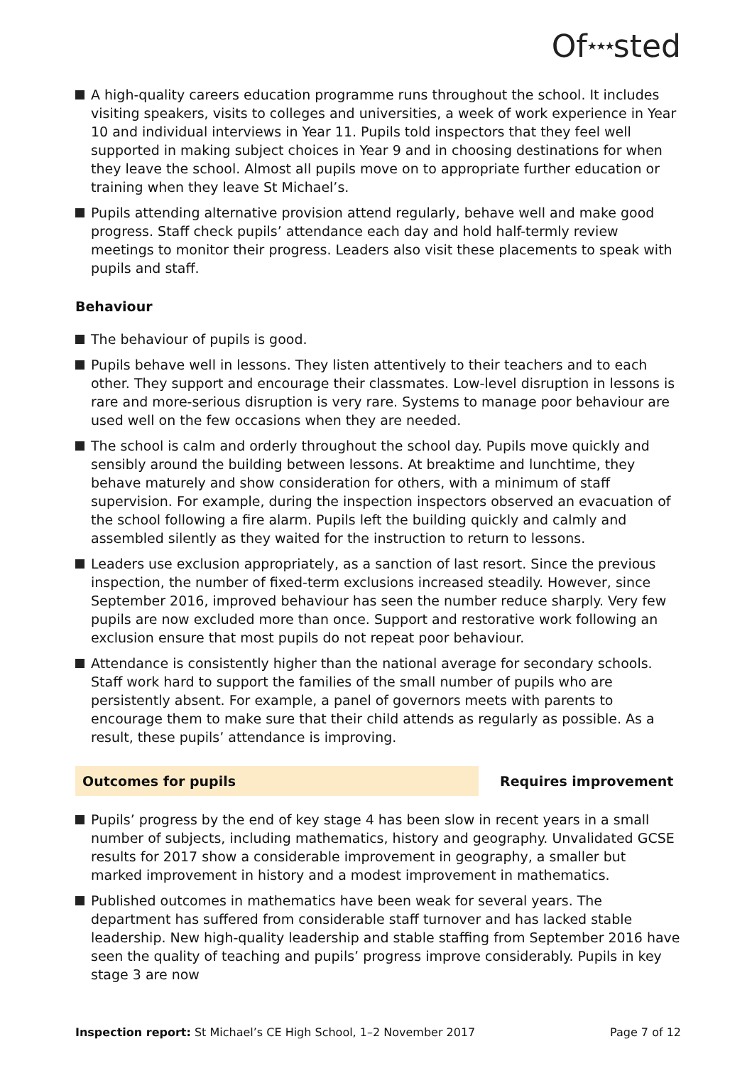Of★★★sted
A high-quality careers education programme runs throughout the school. It includes visiting speakers, visits to colleges and universities, a week of work experience in Year 10 and individual interviews in Year 11. Pupils told inspectors that they feel well supported in making subject choices in Year 9 and in choosing destinations for when they leave the school. Almost all pupils move on to appropriate further education or training when they leave St Michael’s.
Pupils attending alternative provision attend regularly, behave well and make good progress. Staff check pupils’ attendance each day and hold half-termly review meetings to monitor their progress. Leaders also visit these placements to speak with pupils and staff.
Behaviour
The behaviour of pupils is good.
Pupils behave well in lessons. They listen attentively to their teachers and to each other. They support and encourage their classmates. Low-level disruption in lessons is rare and more-serious disruption is very rare. Systems to manage poor behaviour are used well on the few occasions when they are needed.
The school is calm and orderly throughout the school day. Pupils move quickly and sensibly around the building between lessons. At breaktime and lunchtime, they behave maturely and show consideration for others, with a minimum of staff supervision. For example, during the inspection inspectors observed an evacuation of the school following a fire alarm. Pupils left the building quickly and calmly and assembled silently as they waited for the instruction to return to lessons.
Leaders use exclusion appropriately, as a sanction of last resort. Since the previous inspection, the number of fixed-term exclusions increased steadily. However, since September 2016, improved behaviour has seen the number reduce sharply. Very few pupils are now excluded more than once. Support and restorative work following an exclusion ensure that most pupils do not repeat poor behaviour.
Attendance is consistently higher than the national average for secondary schools. Staff work hard to support the families of the small number of pupils who are persistently absent. For example, a panel of governors meets with parents to encourage them to make sure that their child attends as regularly as possible. As a result, these pupils’ attendance is improving.
Outcomes for pupils Requires improvement
Pupils’ progress by the end of key stage 4 has been slow in recent years in a small number of subjects, including mathematics, history and geography. Unvalidated GCSE results for 2017 show a considerable improvement in geography, a smaller but marked improvement in history and a modest improvement in mathematics.
Published outcomes in mathematics have been weak for several years. The department has suffered from considerable staff turnover and has lacked stable leadership. New high-quality leadership and stable staffing from September 2016 have seen the quality of teaching and pupils’ progress improve considerably. Pupils in key stage 3 are now
Inspection report: St Michael’s CE High School, 1–2 November 2017
Page 7 of 12